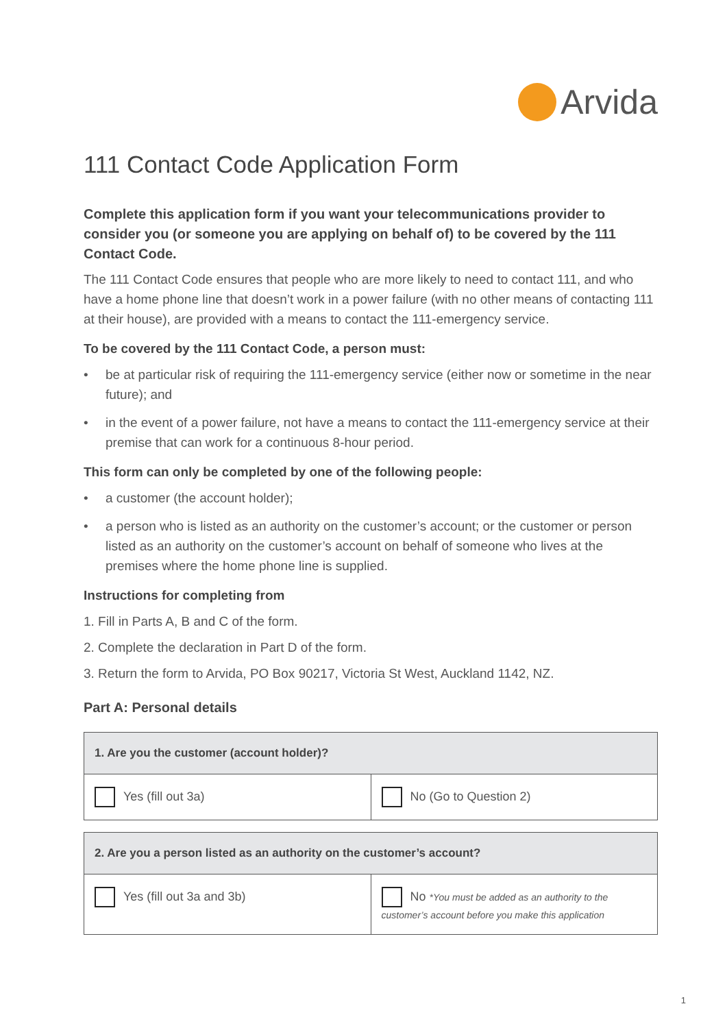Arvida
111 Contact Code Application Form
Complete this application form if you want your telecommunications provider to consider you (or someone you are applying on behalf of) to be covered by the 111 Contact Code.
The 111 Contact Code ensures that people who are more likely to need to contact 111, and who have a home phone line that doesn’t work in a power failure (with no other means of contacting 111 at their house), are provided with a means to contact the 111-emergency service.
To be covered by the 111 Contact Code, a person must:
• be at particular risk of requiring the 111-emergency service (either now or sometime in the near future); and
• in the event of a power failure, not have a means to contact the 111-emergency service at their premise that can work for a continuous 8-hour period.
This form can only be completed by one of the following people:
• a customer (the account holder);
• a person who is listed as an authority on the customer’s account; or the customer or person listed as an authority on the customer’s account on behalf of someone who lives at the premises where the home phone line is supplied.
Instructions for completing from
1. Fill in Parts A, B and C of the form.
2. Complete the declaration in Part D of the form.
3. Return the form to Arvida, PO Box 90217, Victoria St West, Auckland 1142, NZ.
Part A: Personal details
| 1. Are you the customer (account holder)? | |
| --- | --- |
| Yes (fill out 3a) | No (Go to Question 2) |
| 2. Are you a person listed as an authority on the customer’s account? | |
| --- | --- |
| Yes (fill out 3a and 3b) | No *You must be added as an authority to the customer’s account before you make this application |
1